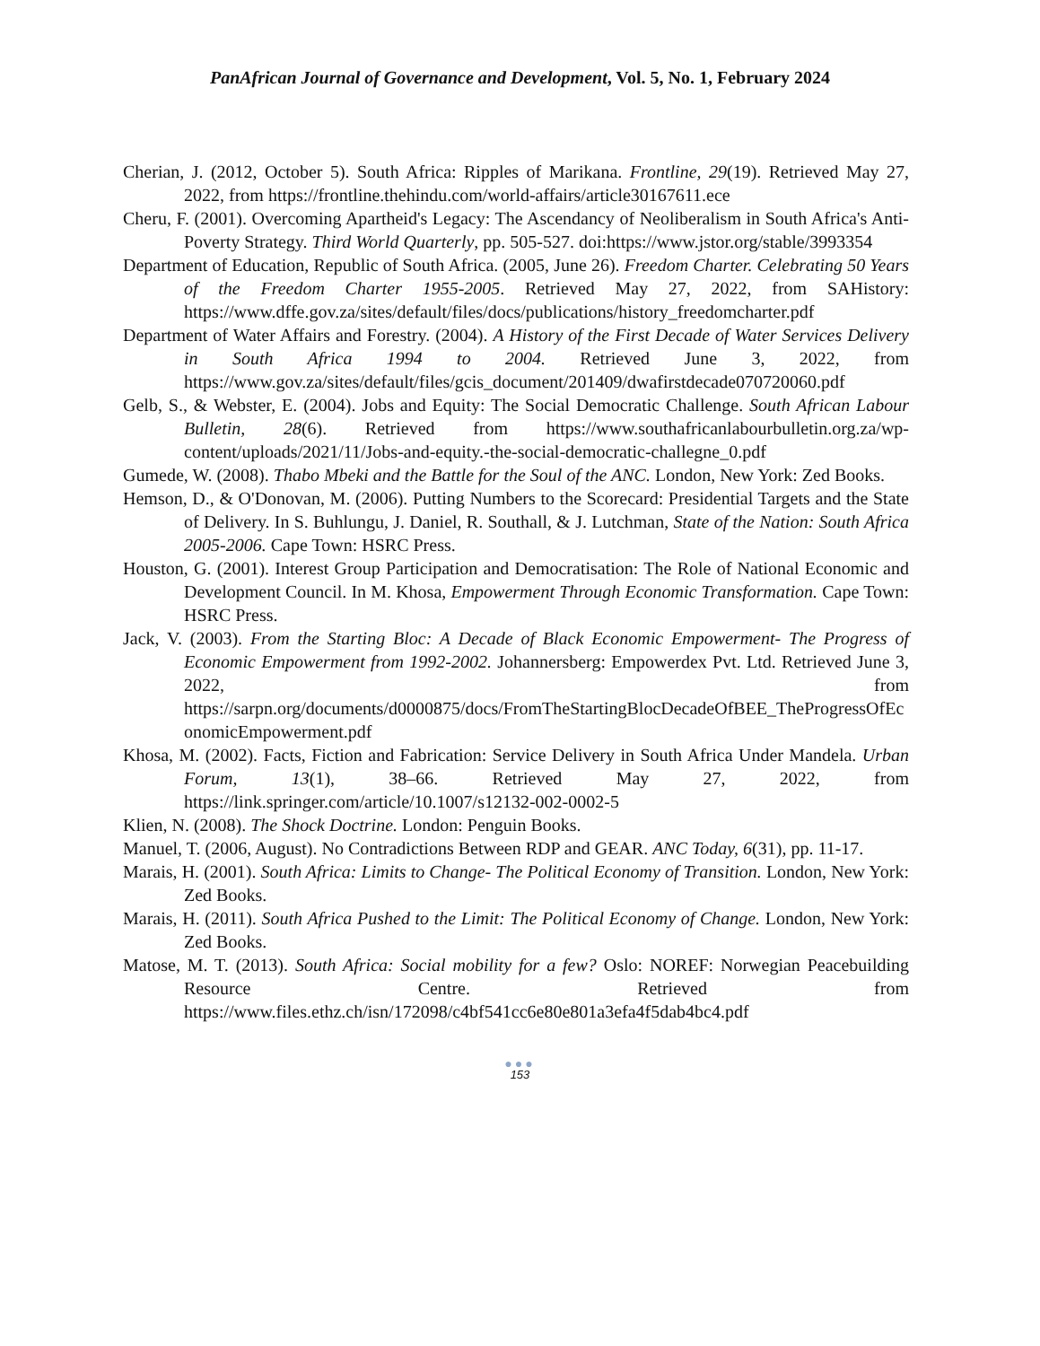PanAfrican Journal of Governance and Development, Vol. 5, No. 1, February 2024
Cherian, J. (2012, October 5). South Africa: Ripples of Marikana. Frontline, 29(19). Retrieved May 27, 2022, from https://frontline.thehindu.com/world-affairs/article30167611.ece
Cheru, F. (2001). Overcoming Apartheid's Legacy: The Ascendancy of Neoliberalism in South Africa's Anti-Poverty Strategy. Third World Quarterly, pp. 505-527. doi:https://www.jstor.org/stable/3993354
Department of Education, Republic of South Africa. (2005, June 26). Freedom Charter. Celebrating 50 Years of the Freedom Charter 1955-2005. Retrieved May 27, 2022, from SAHistory: https://www.dffe.gov.za/sites/default/files/docs/publications/history_freedomcharter.pdf
Department of Water Affairs and Forestry. (2004). A History of the First Decade of Water Services Delivery in South Africa 1994 to 2004. Retrieved June 3, 2022, from https://www.gov.za/sites/default/files/gcis_document/201409/dwafirstdecade070720060.pdf
Gelb, S., & Webster, E. (2004). Jobs and Equity: The Social Democratic Challenge. South African Labour Bulletin, 28(6). Retrieved from https://www.southafricanlabourbulletin.org.za/wp-content/uploads/2021/11/Jobs-and-equity.-the-social-democratic-challegne_0.pdf
Gumede, W. (2008). Thabo Mbeki and the Battle for the Soul of the ANC. London, New York: Zed Books.
Hemson, D., & O'Donovan, M. (2006). Putting Numbers to the Scorecard: Presidential Targets and the State of Delivery. In S. Buhlungu, J. Daniel, R. Southall, & J. Lutchman, State of the Nation: South Africa 2005-2006. Cape Town: HSRC Press.
Houston, G. (2001). Interest Group Participation and Democratisation: The Role of National Economic and Development Council. In M. Khosa, Empowerment Through Economic Transformation. Cape Town: HSRC Press.
Jack, V. (2003). From the Starting Bloc: A Decade of Black Economic Empowerment- The Progress of Economic Empowerment from 1992-2002. Johannersberg: Empowerdex Pvt. Ltd. Retrieved June 3, 2022, from https://sarpn.org/documents/d0000875/docs/FromTheStartingBlocDecadeOfBEE_TheProgressOfEconomicEmpowerment.pdf
Khosa, M. (2002). Facts, Fiction and Fabrication: Service Delivery in South Africa Under Mandela. Urban Forum, 13(1), 38–66. Retrieved May 27, 2022, from https://link.springer.com/article/10.1007/s12132-002-0002-5
Klien, N. (2008). The Shock Doctrine. London: Penguin Books.
Manuel, T. (2006, August). No Contradictions Between RDP and GEAR. ANC Today, 6(31), pp. 11-17.
Marais, H. (2001). South Africa: Limits to Change- The Political Economy of Transition. London, New York: Zed Books.
Marais, H. (2011). South Africa Pushed to the Limit: The Political Economy of Change. London, New York: Zed Books.
Matose, M. T. (2013). South Africa: Social mobility for a few? Oslo: NOREF: Norwegian Peacebuilding Resource Centre. Retrieved from https://www.files.ethz.ch/isn/172098/c4bf541cc6e80e801a3efa4f5dab4bc4.pdf
●●●
153